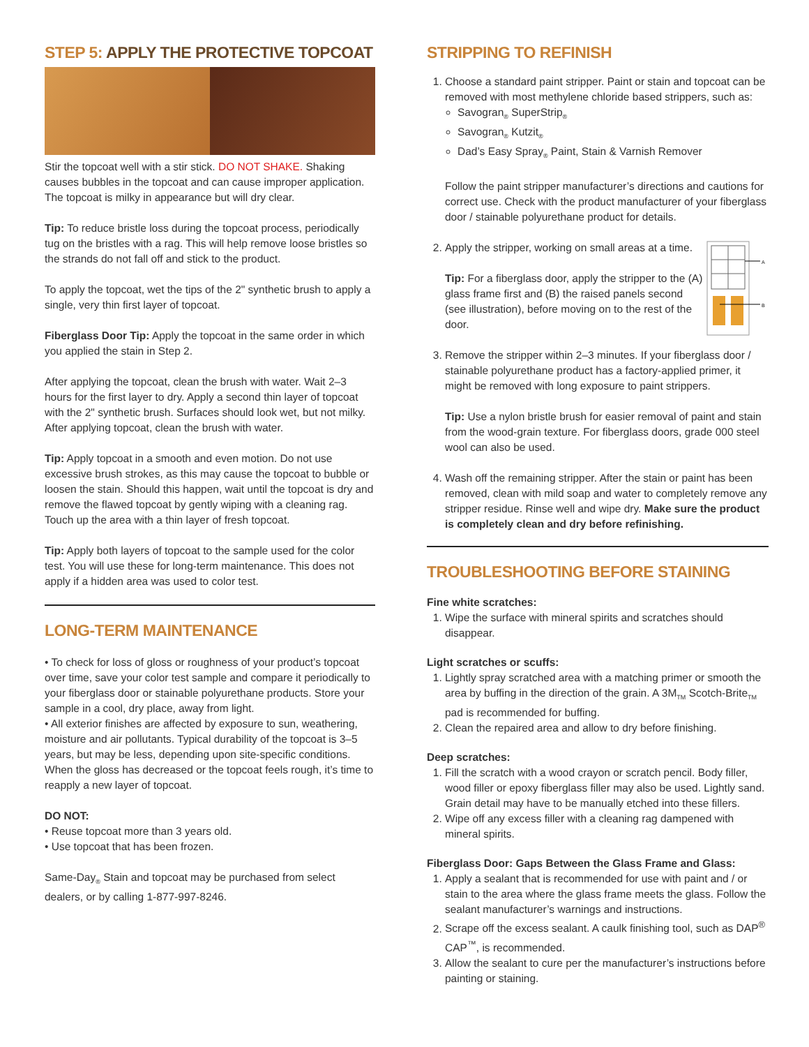STEP 5: APPLY THE PROTECTIVE TOPCOAT
Stir the topcoat well with a stir stick. DO NOT SHAKE. Shaking causes bubbles in the topcoat and can cause improper application. The topcoat is milky in appearance but will dry clear.
Tip: To reduce bristle loss during the topcoat process, periodically tug on the bristles with a rag. This will help remove loose bristles so the strands do not fall off and stick to the product.
To apply the topcoat, wet the tips of the 2" synthetic brush to apply a single, very thin first layer of topcoat.
Fiberglass Door Tip: Apply the topcoat in the same order in which you applied the stain in Step 2.
After applying the topcoat, clean the brush with water. Wait 2–3 hours for the first layer to dry. Apply a second thin layer of topcoat with the 2" synthetic brush. Surfaces should look wet, but not milky. After applying topcoat, clean the brush with water.
Tip: Apply topcoat in a smooth and even motion. Do not use excessive brush strokes, as this may cause the topcoat to bubble or loosen the stain. Should this happen, wait until the topcoat is dry and remove the flawed topcoat by gently wiping with a cleaning rag. Touch up the area with a thin layer of fresh topcoat.
Tip: Apply both layers of topcoat to the sample used for the color test. You will use these for long-term maintenance. This does not apply if a hidden area was used to color test.
LONG-TERM MAINTENANCE
• To check for loss of gloss or roughness of your product’s topcoat over time, save your color test sample and compare it periodically to your fiberglass door or stainable polyurethane products. Store your sample in a cool, dry place, away from light.
• All exterior finishes are affected by exposure to sun, weathering, moisture and air pollutants. Typical durability of the topcoat is 3–5 years, but may be less, depending upon site-specific conditions. When the gloss has decreased or the topcoat feels rough, it’s time to reapply a new layer of topcoat.
DO NOT:
• Reuse topcoat more than 3 years old.
• Use topcoat that has been frozen.
Same-Day<sub>®</sub> Stain and topcoat may be purchased from select dealers, or by calling 1-877-997-8246.
STRIPPING TO REFINISH
1. Choose a standard paint stripper. Paint or stain and topcoat can be removed with most methylene chloride based strippers, such as:
Savogran<sub>®</sub> SuperStrip<sub>®</sub>
Savogran<sub>®</sub> Kutzit<sub>®</sub>
Dad’s Easy Spray<sub>®</sub> Paint, Stain & Varnish Remover
Follow the paint stripper manufacturer’s directions and cautions for correct use. Check with the product manufacturer of your fiberglass door / stainable polyurethane product for details.
2. Apply the stripper, working on small areas at a time.
Tip: For a fiberglass door, apply the stripper to the (A) glass frame first and (B) the raised panels second (see illustration), before moving on to the rest of the door.
A
B
3. Remove the stripper within 2–3 minutes. If your fiberglass door / stainable polyurethane product has a factory-applied primer, it might be removed with long exposure to paint strippers.
Tip: Use a nylon bristle brush for easier removal of paint and stain from the wood-grain texture. For fiberglass doors, grade 000 steel wool can also be used.
4. Wash off the remaining stripper. After the stain or paint has been removed, clean with mild soap and water to completely remove any stripper residue. Rinse well and wipe dry. Make sure the product is completely clean and dry before refinishing.
TROUBLESHOOTING BEFORE STAINING
Fine white scratches:
1. Wipe the surface with mineral spirits and scratches should disappear.
Light scratches or scuffs:
1. Lightly spray scratched area with a matching primer or smooth the area by buffing in the direction of the grain. A 3M<sub>TM</sub> Scotch-Brite<sub>TM</sub> pad is recommended for buffing.
2. Clean the repaired area and allow to dry before finishing.
Deep scratches:
1. Fill the scratch with a wood crayon or scratch pencil. Body filler, wood filler or epoxy fiberglass filler may also be used. Lightly sand. Grain detail may have to be manually etched into these fillers.
2. Wipe off any excess filler with a cleaning rag dampened with mineral spirits.
Fiberglass Door: Gaps Between the Glass Frame and Glass:
1. Apply a sealant that is recommended for use with paint and / or stain to the area where the glass frame meets the glass. Follow the sealant manufacturer’s warnings and instructions.
2. Scrape off the excess sealant. A caulk finishing tool, such as DAP<sup>®</sup> CAP<sup>™</sup>, is recommended.
3. Allow the sealant to cure per the manufacturer’s instructions before painting or staining.